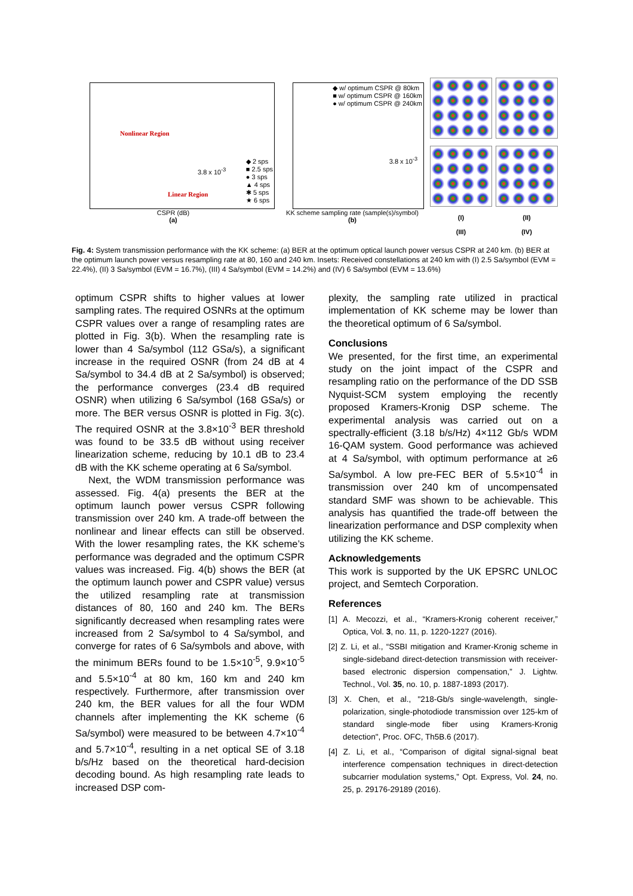Nonlinear Region
3.8 x 10<sup>-3</sup>
Linear Region
◆ 2 sps
■ 2.5 sps
● 3 sps
▲ 4 sps
✱ 5 sps
★ 6 sps
CSPR (dB)
(a)
◆ w/ optimum CSPR @ 80km
■ w/ optimum CSPR @ 160km
● w/ optimum CSPR @ 240km
3.8 x 10<sup>-3</sup>
KK scheme sampling rate (sample(s)/symbol)
(b)
(I) (II) (III) (IV)
Fig. 4: System transmission performance with the KK scheme: (a) BER at the optimum optical launch power versus CSPR at 240 km. (b) BER at the optimum launch power versus resampling rate at 80, 160 and 240 km. Insets: Received constellations at 240 km with (I) 2.5 Sa/symbol (EVM = 22.4%), (II) 3 Sa/symbol (EVM = 16.7%), (III) 4 Sa/symbol (EVM = 14.2%) and (IV) 6 Sa/symbol (EVM = 13.6%)
optimum CSPR shifts to higher values at lower sampling rates. The required OSNRs at the optimum CSPR values over a range of resampling rates are plotted in Fig. 3(b). When the resampling rate is lower than 4 Sa/symbol (112 GSa/s), a significant increase in the required OSNR (from 24 dB at 4 Sa/symbol to 34.4 dB at 2 Sa/symbol) is observed; the performance converges (23.4 dB required OSNR) when utilizing 6 Sa/symbol (168 GSa/s) or more. The BER versus OSNR is plotted in Fig. 3(c). The required OSNR at the 3.8×10<sup>-3</sup> BER threshold was found to be 33.5 dB without using receiver linearization scheme, reducing by 10.1 dB to 23.4 dB with the KK scheme operating at 6 Sa/symbol.
Next, the WDM transmission performance was assessed. Fig. 4(a) presents the BER at the optimum launch power versus CSPR following transmission over 240 km. A trade-off between the nonlinear and linear effects can still be observed. With the lower resampling rates, the KK scheme’s performance was degraded and the optimum CSPR values was increased. Fig. 4(b) shows the BER (at the optimum launch power and CSPR value) versus the utilized resampling rate at transmission distances of 80, 160 and 240 km. The BERs significantly decreased when resampling rates were increased from 2 Sa/symbol to 4 Sa/symbol, and converge for rates of 6 Sa/symbols and above, with the minimum BERs found to be 1.5×10<sup>-5</sup>, 9.9×10<sup>-5</sup> and 5.5×10<sup>-4</sup> at 80 km, 160 km and 240 km respectively. Furthermore, after transmission over 240 km, the BER values for all the four WDM channels after implementing the KK scheme (6 Sa/symbol) were measured to be between 4.7×10<sup>-4</sup> and 5.7×10<sup>-4</sup>, resulting in a net optical SE of 3.18 b/s/Hz based on the theoretical hard-decision decoding bound. As high resampling rate leads to increased DSP com-
plexity, the sampling rate utilized in practical implementation of KK scheme may be lower than the theoretical optimum of 6 Sa/symbol.
Conclusions
We presented, for the first time, an experimental study on the joint impact of the CSPR and resampling ratio on the performance of the DD SSB Nyquist-SCM system employing the recently proposed Kramers-Kronig DSP scheme. The experimental analysis was carried out on a spectrally-efficient (3.18 b/s/Hz) 4×112 Gb/s WDM 16-QAM system. Good performance was achieved at 4 Sa/symbol, with optimum performance at ≥6 Sa/symbol. A low pre-FEC BER of 5.5×10<sup>-4</sup> in transmission over 240 km of uncompensated standard SMF was shown to be achievable. This analysis has quantified the trade-off between the linearization performance and DSP complexity when utilizing the KK scheme.
Acknowledgements
This work is supported by the UK EPSRC UNLOC project, and Semtech Corporation.
References
[1] A. Mecozzi, et al., “Kramers-Kronig coherent receiver,” Optica, Vol. 3, no. 11, p. 1220-1227 (2016).
[2] Z. Li, et al., “SSBI mitigation and Kramer-Kronig scheme in single-sideband direct-detection transmission with receiver-based electronic dispersion compensation,” J. Lightw. Technol., Vol. 35, no. 10, p. 1887-1893 (2017).
[3] X. Chen, et al., "218-Gb/s single-wavelength, single-polarization, single-photodiode transmission over 125-km of standard single-mode fiber using Kramers-Kronig detection", Proc. OFC, Th5B.6 (2017).
[4] Z. Li, et al., “Comparison of digital signal-signal beat interference compensation techniques in direct-detection subcarrier modulation systems,” Opt. Express, Vol. 24, no. 25, p. 29176-29189 (2016).